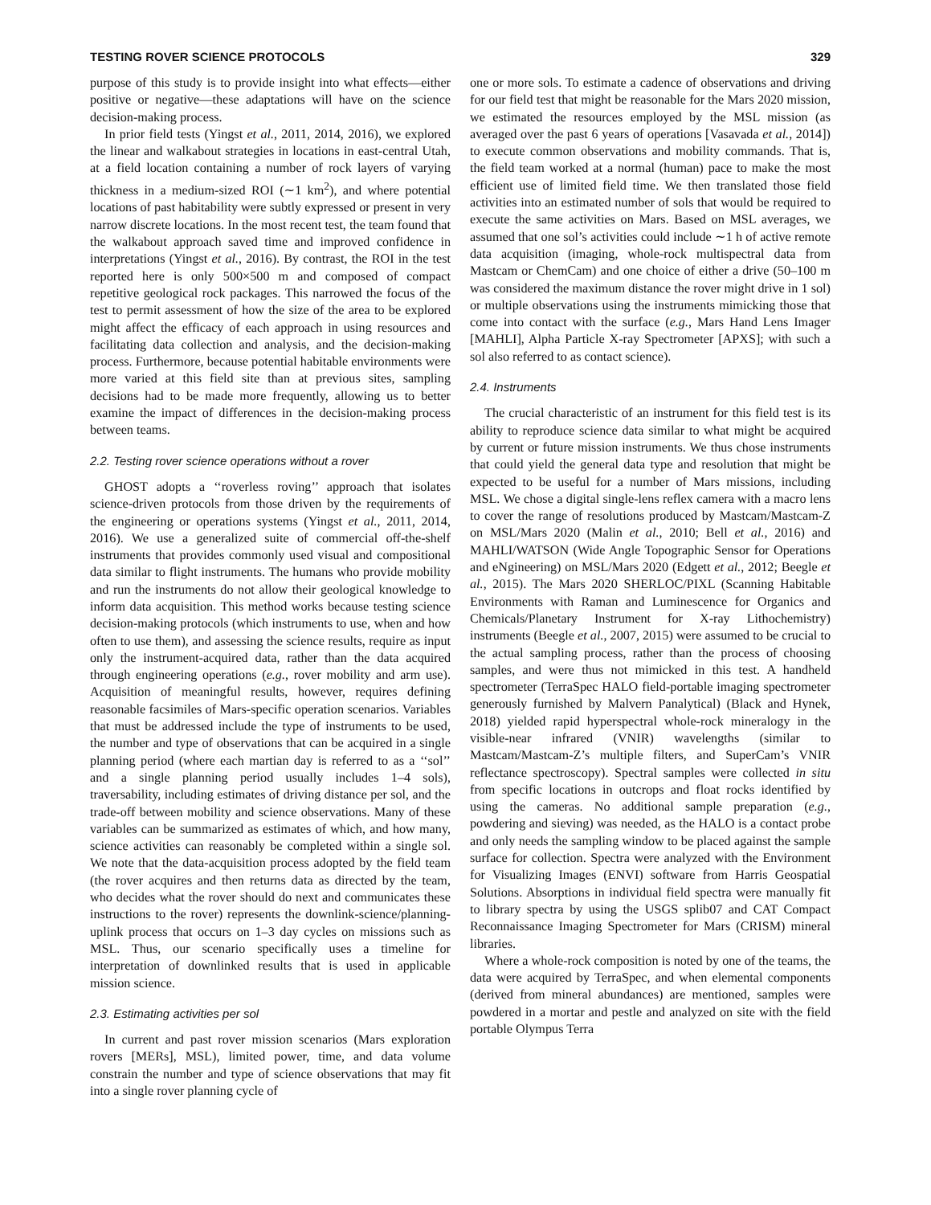TESTING ROVER SCIENCE PROTOCOLS 329
purpose of this study is to provide insight into what effects—either positive or negative—these adaptations will have on the science decision-making process.
In prior field tests (Yingst et al., 2011, 2014, 2016), we explored the linear and walkabout strategies in locations in east-central Utah, at a field location containing a number of rock layers of varying thickness in a medium-sized ROI (∼1 km<sup>2</sup>), and where potential locations of past habitability were subtly expressed or present in very narrow discrete locations. In the most recent test, the team found that the walkabout approach saved time and improved confidence in interpretations (Yingst et al., 2016). By contrast, the ROI in the test reported here is only 500×500 m and composed of compact repetitive geological rock packages. This narrowed the focus of the test to permit assessment of how the size of the area to be explored might affect the efficacy of each approach in using resources and facilitating data collection and analysis, and the decision-making process. Furthermore, because potential habitable environments were more varied at this field site than at previous sites, sampling decisions had to be made more frequently, allowing us to better examine the impact of differences in the decision-making process between teams.
2.2. Testing rover science operations without a rover
GHOST adopts a ‘‘roverless roving’’ approach that isolates science-driven protocols from those driven by the requirements of the engineering or operations systems (Yingst et al., 2011, 2014, 2016). We use a generalized suite of commercial off-the-shelf instruments that provides commonly used visual and compositional data similar to flight instruments. The humans who provide mobility and run the instruments do not allow their geological knowledge to inform data acquisition. This method works because testing science decision-making protocols (which instruments to use, when and how often to use them), and assessing the science results, require as input only the instrument-acquired data, rather than the data acquired through engineering operations (e.g., rover mobility and arm use). Acquisition of meaningful results, however, requires defining reasonable facsimiles of Mars-specific operation scenarios. Variables that must be addressed include the type of instruments to be used, the number and type of observations that can be acquired in a single planning period (where each martian day is referred to as a ‘‘sol’’ and a single planning period usually includes 1–4 sols), traversability, including estimates of driving distance per sol, and the trade-off between mobility and science observations. Many of these variables can be summarized as estimates of which, and how many, science activities can reasonably be completed within a single sol. We note that the data-acquisition process adopted by the field team (the rover acquires and then returns data as directed by the team, who decides what the rover should do next and communicates these instructions to the rover) represents the downlink-science/planning-uplink process that occurs on 1–3 day cycles on missions such as MSL. Thus, our scenario specifically uses a timeline for interpretation of downlinked results that is used in applicable mission science.
2.3. Estimating activities per sol
In current and past rover mission scenarios (Mars exploration rovers [MERs], MSL), limited power, time, and data volume constrain the number and type of science observations that may fit into a single rover planning cycle of
one or more sols. To estimate a cadence of observations and driving for our field test that might be reasonable for the Mars 2020 mission, we estimated the resources employed by the MSL mission (as averaged over the past 6 years of operations [Vasavada et al., 2014]) to execute common observations and mobility commands. That is, the field team worked at a normal (human) pace to make the most efficient use of limited field time. We then translated those field activities into an estimated number of sols that would be required to execute the same activities on Mars. Based on MSL averages, we assumed that one sol’s activities could include ∼1 h of active remote data acquisition (imaging, whole-rock multispectral data from Mastcam or ChemCam) and one choice of either a drive (50–100 m was considered the maximum distance the rover might drive in 1 sol) or multiple observations using the instruments mimicking those that come into contact with the surface (e.g., Mars Hand Lens Imager [MAHLI], Alpha Particle X-ray Spectrometer [APXS]; with such a sol also referred to as contact science).
2.4. Instruments
The crucial characteristic of an instrument for this field test is its ability to reproduce science data similar to what might be acquired by current or future mission instruments. We thus chose instruments that could yield the general data type and resolution that might be expected to be useful for a number of Mars missions, including MSL. We chose a digital single-lens reflex camera with a macro lens to cover the range of resolutions produced by Mastcam/Mastcam-Z on MSL/Mars 2020 (Malin et al., 2010; Bell et al., 2016) and MAHLI/WATSON (Wide Angle Topographic Sensor for Operations and eNgineering) on MSL/Mars 2020 (Edgett et al., 2012; Beegle et al., 2015). The Mars 2020 SHERLOC/PIXL (Scanning Habitable Environments with Raman and Luminescence for Organics and Chemicals/Planetary Instrument for X-ray Lithochemistry) instruments (Beegle et al., 2007, 2015) were assumed to be crucial to the actual sampling process, rather than the process of choosing samples, and were thus not mimicked in this test. A handheld spectrometer (TerraSpec HALO field-portable imaging spectrometer generously furnished by Malvern Panalytical) (Black and Hynek, 2018) yielded rapid hyperspectral whole-rock mineralogy in the visible-near infrared (VNIR) wavelengths (similar to Mastcam/Mastcam-Z’s multiple filters, and SuperCam’s VNIR reflectance spectroscopy). Spectral samples were collected in situ from specific locations in outcrops and float rocks identified by using the cameras. No additional sample preparation (e.g., powdering and sieving) was needed, as the HALO is a contact probe and only needs the sampling window to be placed against the sample surface for collection. Spectra were analyzed with the Environment for Visualizing Images (ENVI) software from Harris Geospatial Solutions. Absorptions in individual field spectra were manually fit to library spectra by using the USGS splib07 and CAT Compact Reconnaissance Imaging Spectrometer for Mars (CRISM) mineral libraries.
Where a whole-rock composition is noted by one of the teams, the data were acquired by TerraSpec, and when elemental components (derived from mineral abundances) are mentioned, samples were powdered in a mortar and pestle and analyzed on site with the field portable Olympus Terra